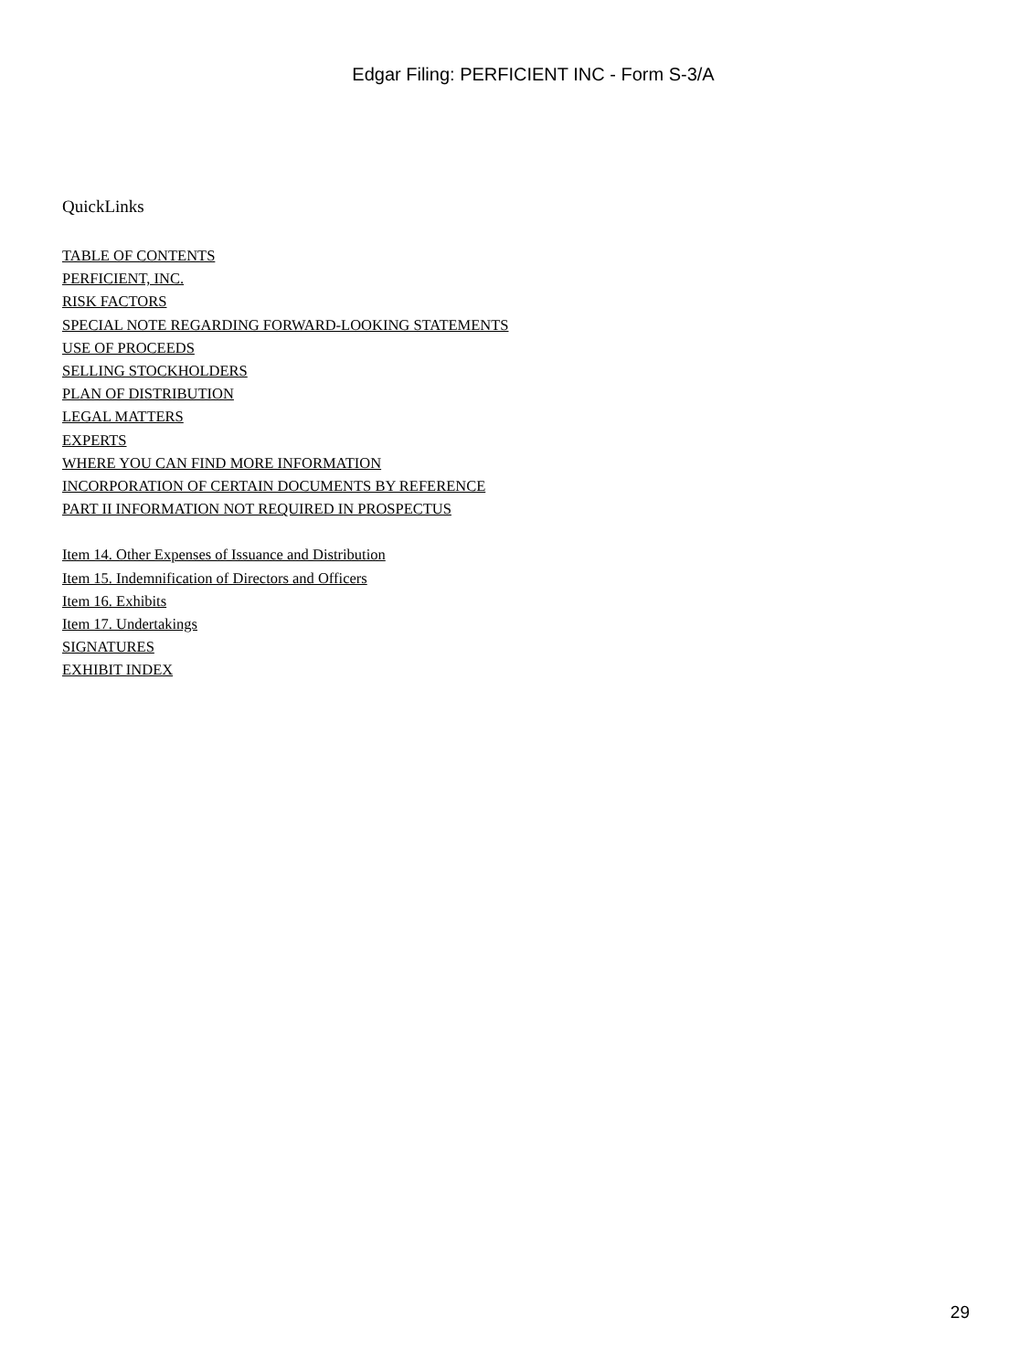Edgar Filing: PERFICIENT INC - Form S-3/A
QuickLinks
TABLE OF CONTENTS
PERFICIENT, INC.
RISK FACTORS
SPECIAL NOTE REGARDING FORWARD-LOOKING STATEMENTS
USE OF PROCEEDS
SELLING STOCKHOLDERS
PLAN OF DISTRIBUTION
LEGAL MATTERS
EXPERTS
WHERE YOU CAN FIND MORE INFORMATION
INCORPORATION OF CERTAIN DOCUMENTS BY REFERENCE
PART II INFORMATION NOT REQUIRED IN PROSPECTUS
Item 14. Other Expenses of Issuance and Distribution
Item 15. Indemnification of Directors and Officers
Item 16. Exhibits
Item 17. Undertakings
SIGNATURES
EXHIBIT INDEX
29